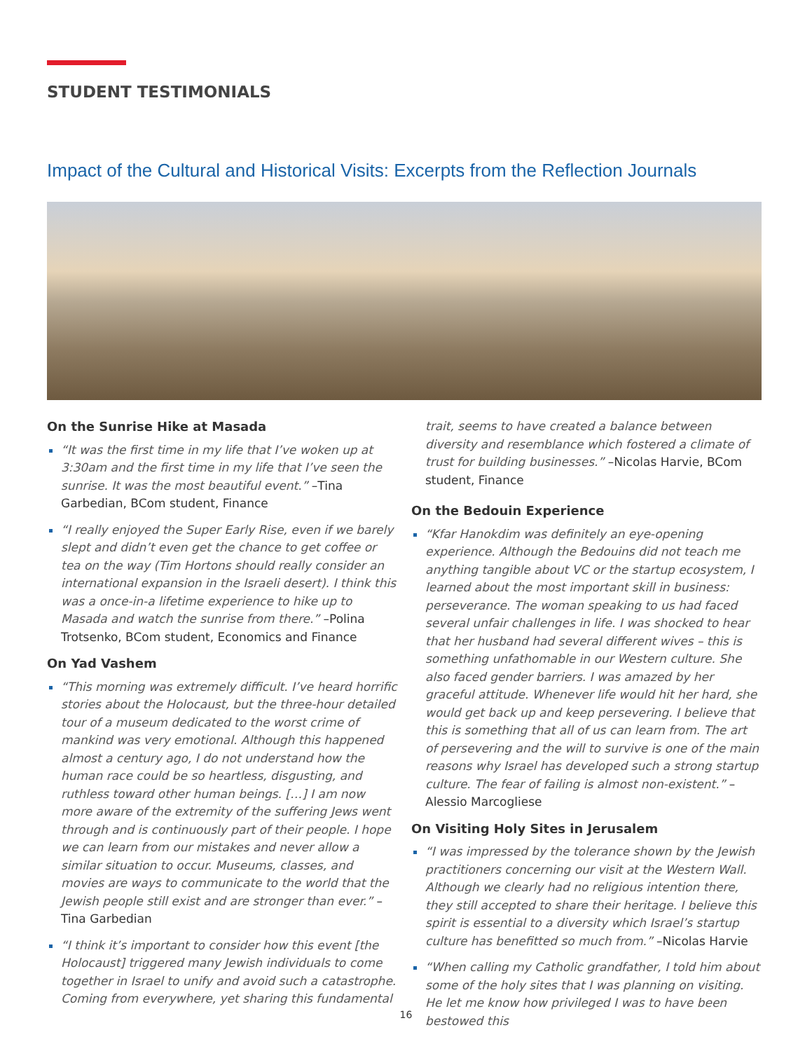STUDENT TESTIMONIALS
Impact of the Cultural and Historical Visits: Excerpts from the Reflection Journals
On the Sunrise Hike at Masada
“It was the first time in my life that I’ve woken up at 3:30am and the first time in my life that I’ve seen the sunrise. It was the most beautiful event.” –Tina Garbedian, BCom student, Finance
“I really enjoyed the Super Early Rise, even if we barely slept and didn’t even get the chance to get coffee or tea on the way (Tim Hortons should really consider an international expansion in the Israeli desert). I think this was a once-in-a lifetime experience to hike up to Masada and watch the sunrise from there.” –Polina Trotsenko, BCom student, Economics and Finance
On Yad Vashem
“This morning was extremely difficult. I’ve heard horrific stories about the Holocaust, but the three-hour detailed tour of a museum dedicated to the worst crime of mankind was very emotional. Although this happened almost a century ago, I do not understand how the human race could be so heartless, disgusting, and ruthless toward other human beings. […] I am now more aware of the extremity of the suffering Jews went through and is continuously part of their people. I hope we can learn from our mistakes and never allow a similar situation to occur. Museums, classes, and movies are ways to communicate to the world that the Jewish people still exist and are stronger than ever.” –Tina Garbedian
“I think it’s important to consider how this event [the Holocaust] triggered many Jewish individuals to come together in Israel to unify and avoid such a catastrophe. Coming from everywhere, yet sharing this fundamental
trait, seems to have created a balance between diversity and resemblance which fostered a climate of trust for building businesses.” –Nicolas Harvie, BCom student, Finance
On the Bedouin Experience
“Kfar Hanokdim was definitely an eye-opening experience. Although the Bedouins did not teach me anything tangible about VC or the startup ecosystem, I learned about the most important skill in business: perseverance. The woman speaking to us had faced several unfair challenges in life. I was shocked to hear that her husband had several different wives – this is something unfathomable in our Western culture. She also faced gender barriers. I was amazed by her graceful attitude. Whenever life would hit her hard, she would get back up and keep persevering. I believe that this is something that all of us can learn from. The art of persevering and the will to survive is one of the main reasons why Israel has developed such a strong startup culture. The fear of failing is almost non-existent.” –Alessio Marcogliese
On Visiting Holy Sites in Jerusalem
“I was impressed by the tolerance shown by the Jewish practitioners concerning our visit at the Western Wall. Although we clearly had no religious intention there, they still accepted to share their heritage. I believe this spirit is essential to a diversity which Israel’s startup culture has benefitted so much from.” –Nicolas Harvie
“When calling my Catholic grandfather, I told him about some of the holy sites that I was planning on visiting. He let me know how privileged I was to have been bestowed this
16